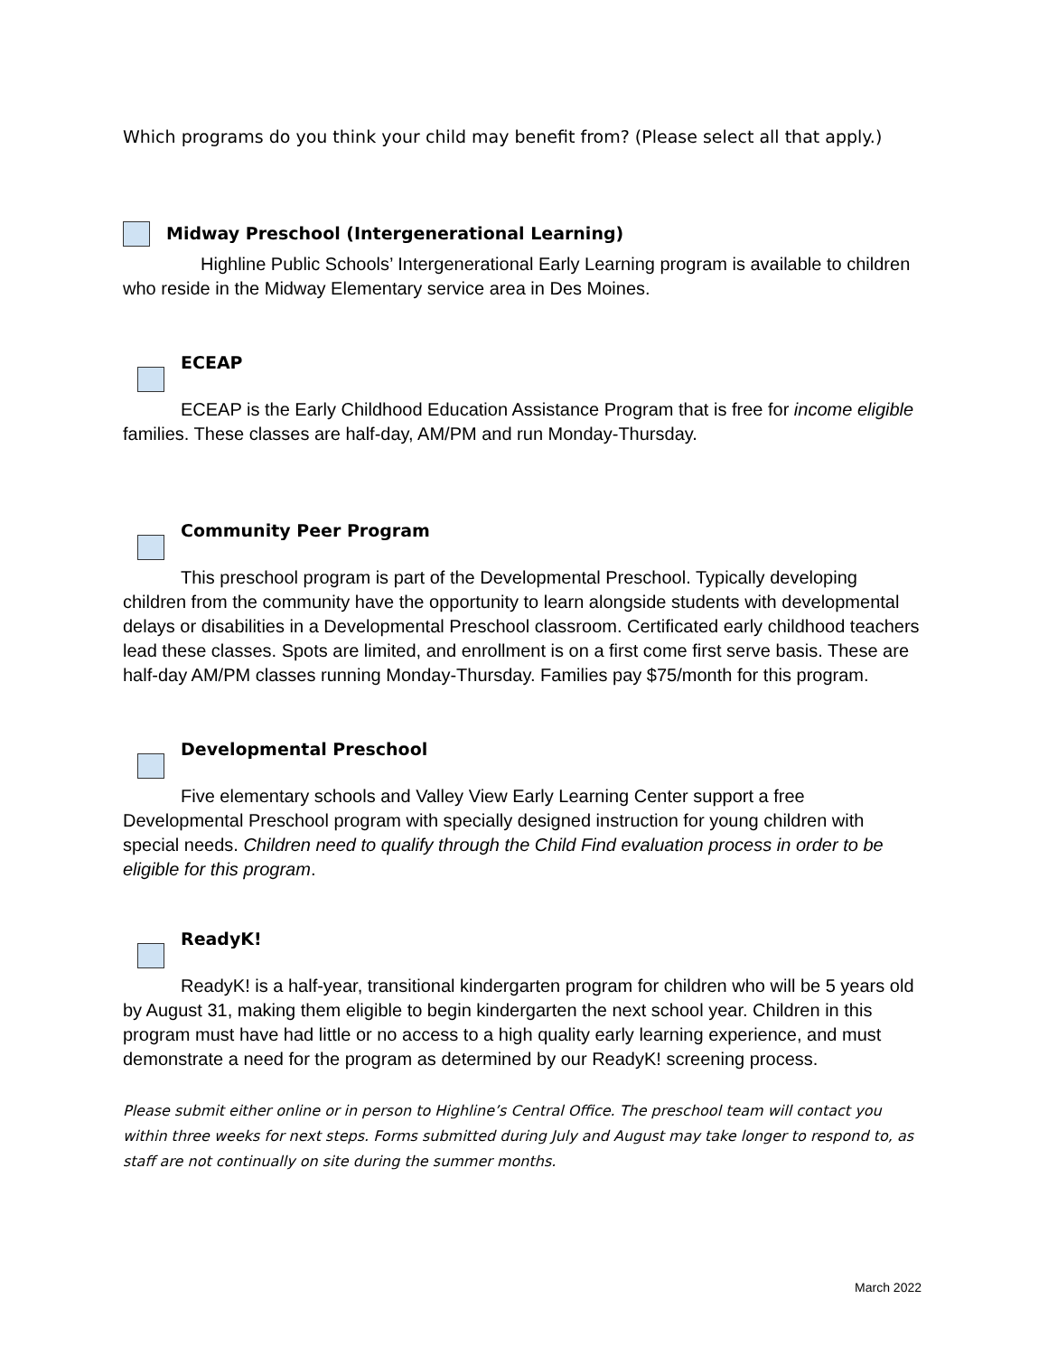Which programs do you think your child may benefit from? (Please select all that apply.)
Midway Preschool (Intergenerational Learning)
Highline Public Schools’ Intergenerational Early Learning program is available to children who reside in the Midway Elementary service area in Des Moines.
ECEAP
ECEAP is the Early Childhood Education Assistance Program that is free for income eligible families. These classes are half-day, AM/PM and run Monday-Thursday.
Community Peer Program
This preschool program is part of the Developmental Preschool. Typically developing children from the community have the opportunity to learn alongside students with developmental delays or disabilities in a Developmental Preschool classroom. Certificated early childhood teachers lead these classes. Spots are limited, and enrollment is on a first come first serve basis. These are half-day AM/PM classes running Monday-Thursday. Families pay $75/month for this program.
Developmental Preschool
Five elementary schools and Valley View Early Learning Center support a free Developmental Preschool program with specially designed instruction for young children with special needs. Children need to qualify through the Child Find evaluation process in order to be eligible for this program.
ReadyK!
ReadyK! is a half-year, transitional kindergarten program for children who will be 5 years old by August 31, making them eligible to begin kindergarten the next school year. Children in this program must have had little or no access to a high quality early learning experience, and must demonstrate a need for the program as determined by our ReadyK! screening process.
Please submit either online or in person to Highline’s Central Office. The preschool team will contact you within three weeks for next steps. Forms submitted during July and August may take longer to respond to, as staff are not continually on site during the summer months.
March 2022